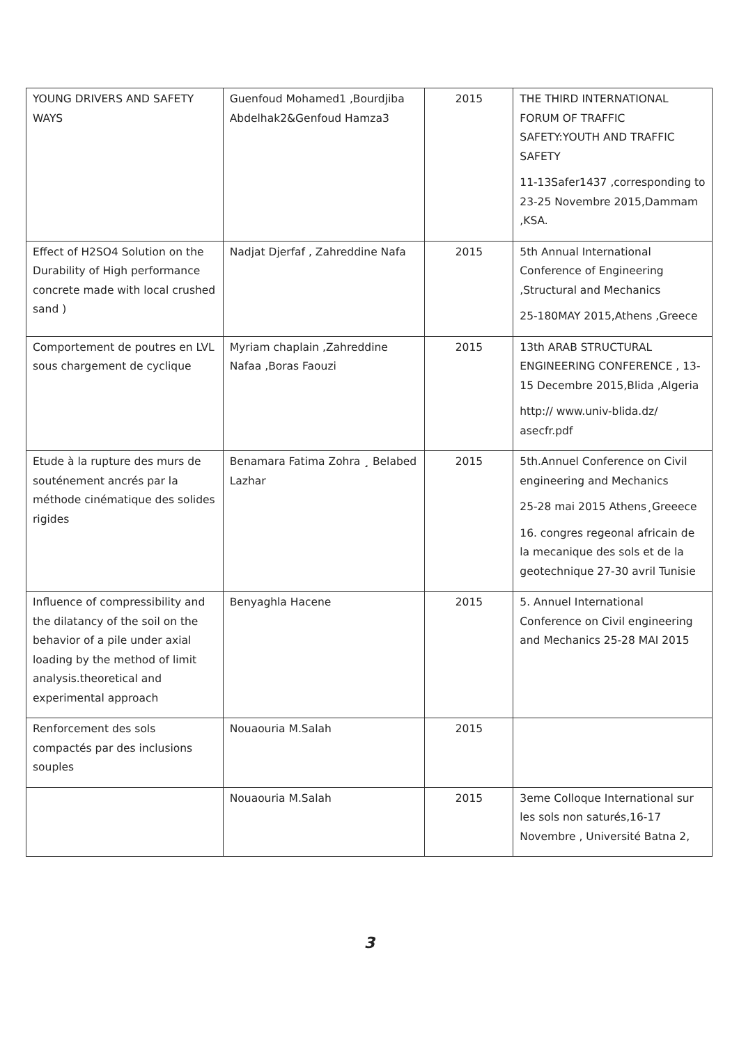| YOUNG DRIVERS AND SAFETY WAYS | Guenfoud Mohamed1 ,Bourdjiba Abdelhak2&Genfoud Hamza3 | 2015 | THE THIRD INTERNATIONAL FORUM OF TRAFFIC SAFETY:YOUTH AND TRAFFIC SAFETY 11-13Safer1437 ,corresponding to 23-25 Novembre 2015,Dammam ,KSA. |
| Effect of H2SO4 Solution on the Durability of High performance concrete made with local crushed sand ) | Nadjat Djerfaf , Zahreddine Nafa | 2015 | 5th Annual International Conference of Engineering ,Structural and Mechanics 25-180MAY 2015,Athens ,Greece |
| Comportement de poutres en LVL sous chargement de cyclique | Myriam chaplain ,Zahreddine Nafaa ,Boras Faouzi | 2015 | 13th ARAB STRUCTURAL ENGINEERING CONFERENCE , 13-15 Decembre 2015,Blida ,Algeria http:// www.univ-blida.dz/ asecfr.pdf |
| Etude à la rupture des murs de souténement ancrés par la méthode cinématique des solides rigides | Benamara Fatima Zohra ¸ Belabed Lazhar | 2015 | 5th.Annuel Conference on Civil engineering and Mechanics 25-28 mai 2015 Athens¸Greeece 16. congres regeonal africain de la mecanique des sols et de la geotechnique 27-30 avril Tunisie |
| Influence of compressibility and the dilatancy of the soil on the behavior of a pile under axial loading by the method of limit analysis.theoretical and experimental approach | Benyaghla Hacene | 2015 | 5. Annuel International Conference on Civil engineering and Mechanics 25-28 MAI 2015 |
| Renforcement des sols compactés par des inclusions souples | Nouaouria M.Salah | 2015 | |
| | Nouaouria M.Salah | 2015 | 3eme Colloque International sur les sols non saturés,16-17 Novembre , Université Batna 2, |
3